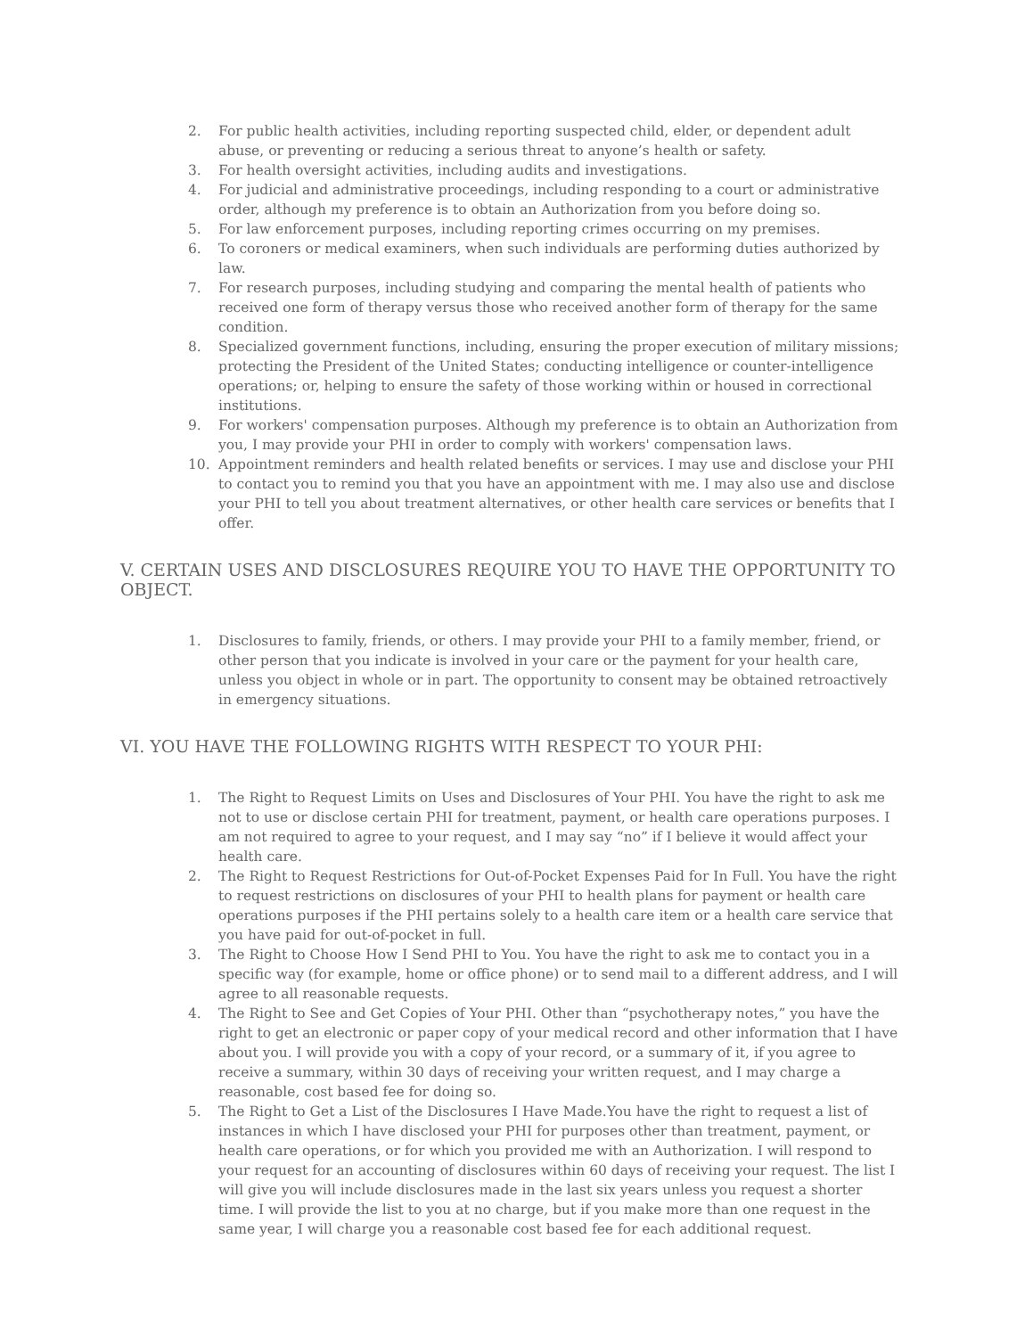2. For public health activities, including reporting suspected child, elder, or dependent adult abuse, or preventing or reducing a serious threat to anyone’s health or safety.
3. For health oversight activities, including audits and investigations.
4. For judicial and administrative proceedings, including responding to a court or administrative order, although my preference is to obtain an Authorization from you before doing so.
5. For law enforcement purposes, including reporting crimes occurring on my premises.
6. To coroners or medical examiners, when such individuals are performing duties authorized by law.
7. For research purposes, including studying and comparing the mental health of patients who received one form of therapy versus those who received another form of therapy for the same condition.
8. Specialized government functions, including, ensuring the proper execution of military missions; protecting the President of the United States; conducting intelligence or counter-intelligence operations; or, helping to ensure the safety of those working within or housed in correctional institutions.
9. For workers' compensation purposes. Although my preference is to obtain an Authorization from you, I may provide your PHI in order to comply with workers' compensation laws.
10. Appointment reminders and health related benefits or services. I may use and disclose your PHI to contact you to remind you that you have an appointment with me. I may also use and disclose your PHI to tell you about treatment alternatives, or other health care services or benefits that I offer.
V. CERTAIN USES AND DISCLOSURES REQUIRE YOU TO HAVE THE OPPORTUNITY TO OBJECT.
1. Disclosures to family, friends, or others. I may provide your PHI to a family member, friend, or other person that you indicate is involved in your care or the payment for your health care, unless you object in whole or in part. The opportunity to consent may be obtained retroactively in emergency situations.
VI. YOU HAVE THE FOLLOWING RIGHTS WITH RESPECT TO YOUR PHI:
1. The Right to Request Limits on Uses and Disclosures of Your PHI. You have the right to ask me not to use or disclose certain PHI for treatment, payment, or health care operations purposes. I am not required to agree to your request, and I may say “no” if I believe it would affect your health care.
2. The Right to Request Restrictions for Out-of-Pocket Expenses Paid for In Full. You have the right to request restrictions on disclosures of your PHI to health plans for payment or health care operations purposes if the PHI pertains solely to a health care item or a health care service that you have paid for out-of-pocket in full.
3. The Right to Choose How I Send PHI to You. You have the right to ask me to contact you in a specific way (for example, home or office phone) or to send mail to a different address, and I will agree to all reasonable requests.
4. The Right to See and Get Copies of Your PHI. Other than “psychotherapy notes,” you have the right to get an electronic or paper copy of your medical record and other information that I have about you. I will provide you with a copy of your record, or a summary of it, if you agree to receive a summary, within 30 days of receiving your written request, and I may charge a reasonable, cost based fee for doing so.
5. The Right to Get a List of the Disclosures I Have Made.You have the right to request a list of instances in which I have disclosed your PHI for purposes other than treatment, payment, or health care operations, or for which you provided me with an Authorization. I will respond to your request for an accounting of disclosures within 60 days of receiving your request. The list I will give you will include disclosures made in the last six years unless you request a shorter time. I will provide the list to you at no charge, but if you make more than one request in the same year, I will charge you a reasonable cost based fee for each additional request.